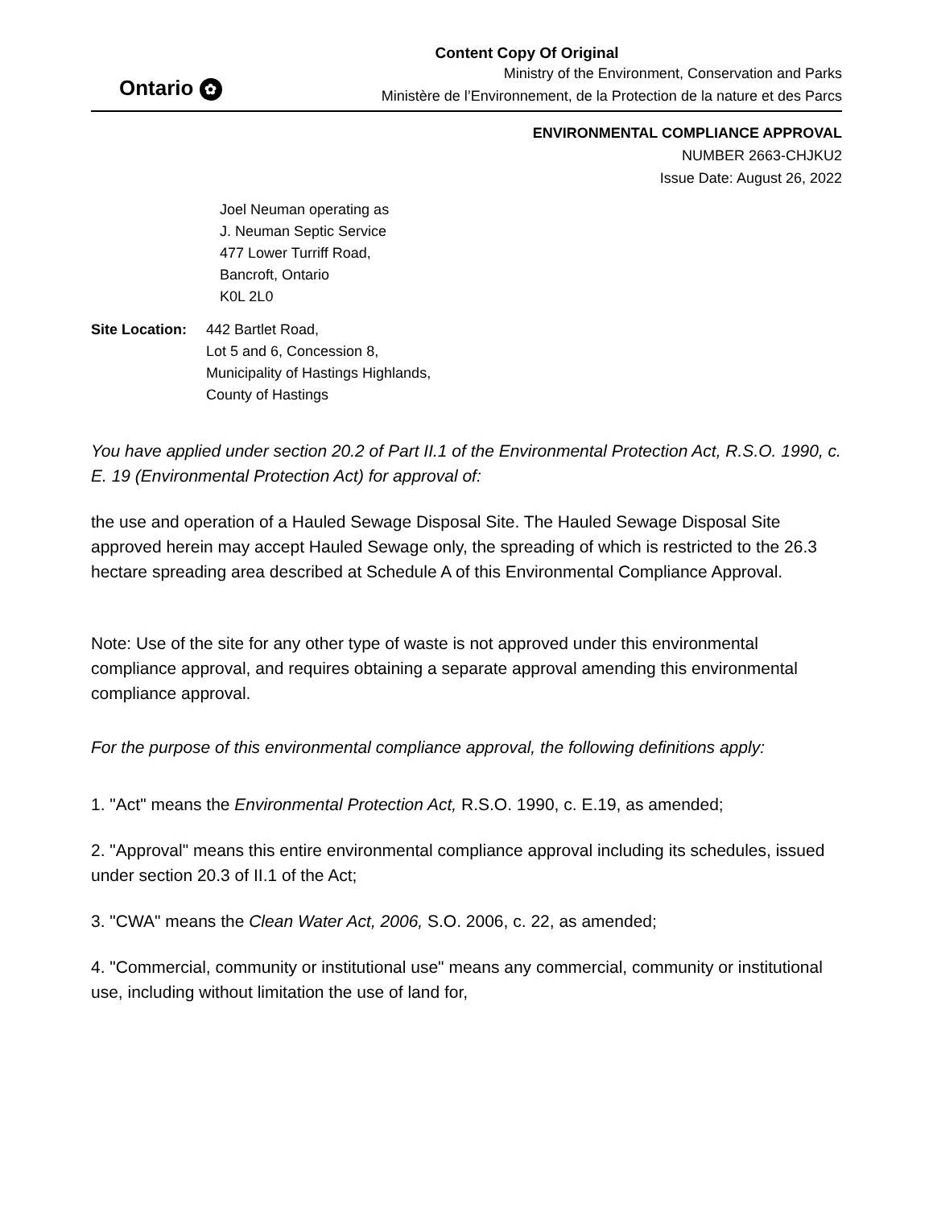Content Copy Of Original
Ontario ✿
Ministry of the Environment, Conservation and Parks
Ministère de l’Environnement, de la Protection de la nature et des Parcs
ENVIRONMENTAL COMPLIANCE APPROVAL
NUMBER 2663-CHJKU2
Issue Date: August 26, 2022
Joel Neuman operating as
J. Neuman Septic Service
477 Lower Turriff Road,
Bancroft, Ontario
K0L 2L0
Site Location:
442 Bartlet Road,
Lot 5 and 6, Concession 8,
Municipality of Hastings Highlands,
County of Hastings
You have applied under section 20.2 of Part II.1 of the Environmental Protection Act, R.S.O. 1990, c. E. 19 (Environmental Protection Act) for approval of:
the use and operation of a Hauled Sewage Disposal Site. The Hauled Sewage Disposal Site approved herein may accept Hauled Sewage only, the spreading of which is restricted to the 26.3 hectare spreading area described at Schedule A of this Environmental Compliance Approval.
Note: Use of the site for any other type of waste is not approved under this environmental compliance approval, and requires obtaining a separate approval amending this environmental compliance approval.
For the purpose of this environmental compliance approval, the following definitions apply:
1. "Act" means the Environmental Protection Act, R.S.O. 1990, c. E.19, as amended;
2. "Approval" means this entire environmental compliance approval including its schedules, issued under section 20.3 of II.1 of the Act;
3. "CWA" means the Clean Water Act, 2006, S.O. 2006, c. 22, as amended;
4. "Commercial, community or institutional use" means any commercial, community or institutional use, including without limitation the use of land for,